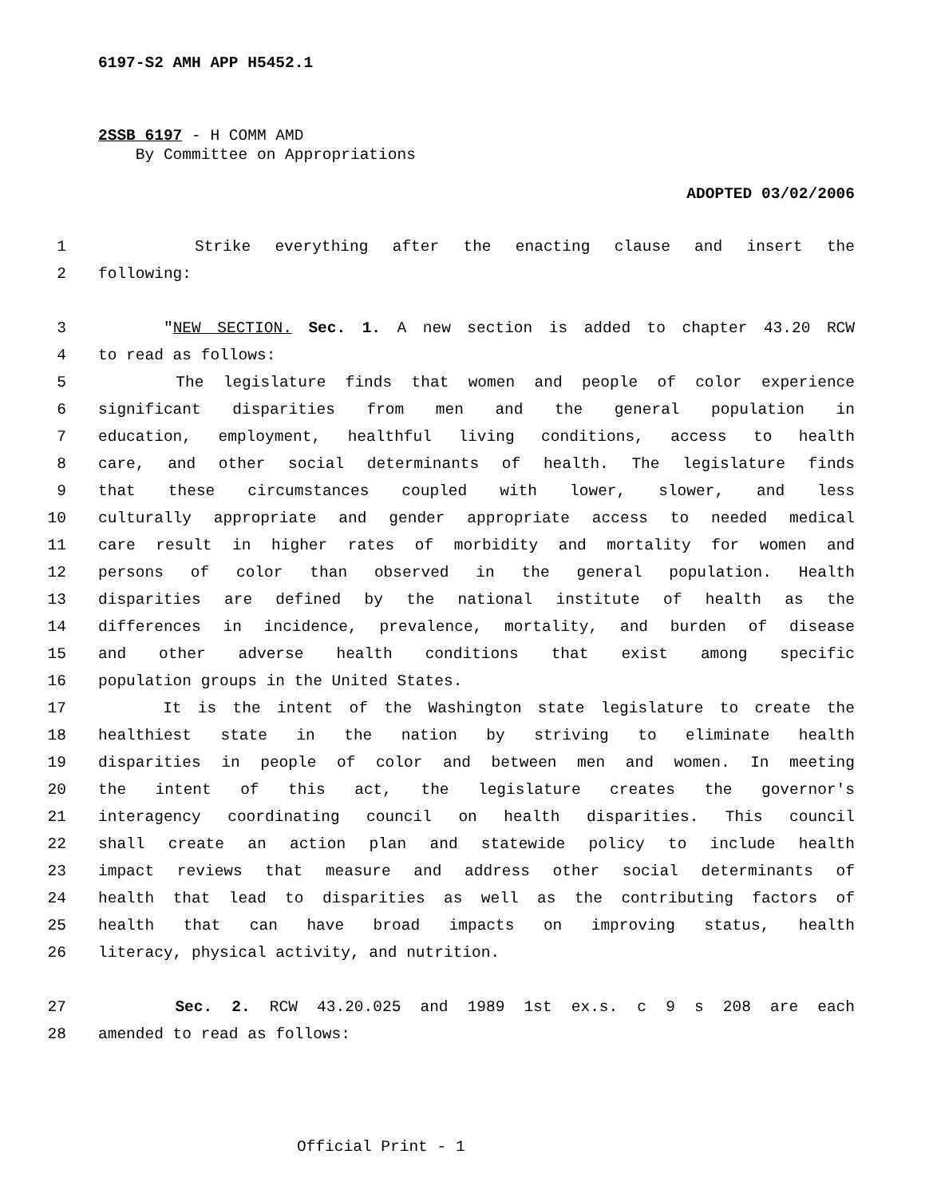6197-S2 AMH APP H5452.1
2SSB 6197 - H COMM AMD
By Committee on Appropriations
ADOPTED 03/02/2006
1 Strike everything after the enacting clause and insert the
2 following:
3 "NEW SECTION. Sec. 1. A new section is added to chapter 43.20 RCW
4 to read as follows:
5 The legislature finds that women and people of color experience
6 significant disparities from men and the general population in
7 education, employment, healthful living conditions, access to health
8 care, and other social determinants of health. The legislature finds
9 that these circumstances coupled with lower, slower, and less
10 culturally appropriate and gender appropriate access to needed medical
11 care result in higher rates of morbidity and mortality for women and
12 persons of color than observed in the general population. Health
13 disparities are defined by the national institute of health as the
14 differences in incidence, prevalence, mortality, and burden of disease
15 and other adverse health conditions that exist among specific
16 population groups in the United States.
17 It is the intent of the Washington state legislature to create the
18 healthiest state in the nation by striving to eliminate health
19 disparities in people of color and between men and women. In meeting
20 the intent of this act, the legislature creates the governor's
21 interagency coordinating council on health disparities. This council
22 shall create an action plan and statewide policy to include health
23 impact reviews that measure and address other social determinants of
24 health that lead to disparities as well as the contributing factors of
25 health that can have broad impacts on improving status, health
26 literacy, physical activity, and nutrition.
27 Sec. 2. RCW 43.20.025 and 1989 1st ex.s. c 9 s 208 are each
28 amended to read as follows:
Official Print - 1